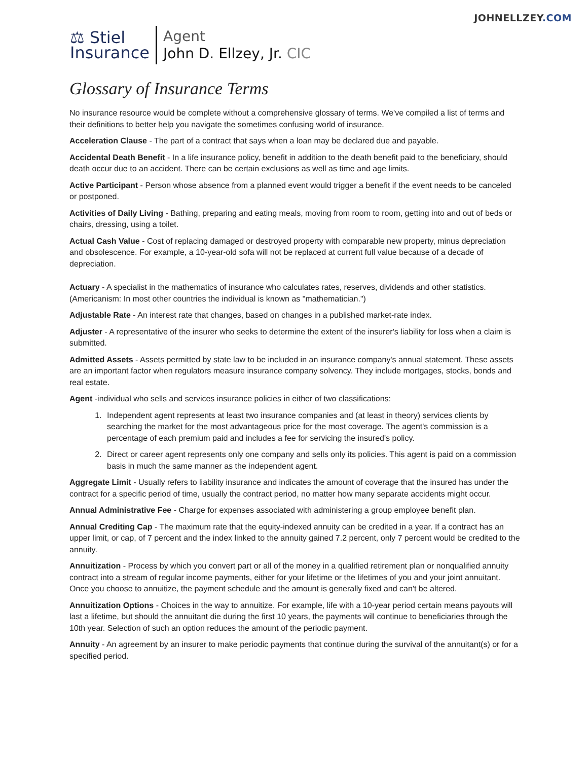JOHNELLZEY.COM
⚖ Stiel
Insurance
Agent
John D. Ellzey, Jr. CIC
Glossary of Insurance Terms
No insurance resource would be complete without a comprehensive glossary of terms. We've compiled a list of terms and their definitions to better help you navigate the sometimes confusing world of insurance.
Acceleration Clause - The part of a contract that says when a loan may be declared due and payable.
Accidental Death Benefit - In a life insurance policy, benefit in addition to the death benefit paid to the beneficiary, should death occur due to an accident. There can be certain exclusions as well as time and age limits.
Active Participant - Person whose absence from a planned event would trigger a benefit if the event needs to be canceled or postponed.
Activities of Daily Living - Bathing, preparing and eating meals, moving from room to room, getting into and out of beds or chairs, dressing, using a toilet.
Actual Cash Value - Cost of replacing damaged or destroyed property with comparable new property, minus depreciation and obsolescence. For example, a 10-year-old sofa will not be replaced at current full value because of a decade of depreciation.
Actuary - A specialist in the mathematics of insurance who calculates rates, reserves, dividends and other statistics. (Americanism: In most other countries the individual is known as "mathematician.")
Adjustable Rate - An interest rate that changes, based on changes in a published market-rate index.
Adjuster - A representative of the insurer who seeks to determine the extent of the insurer's liability for loss when a claim is submitted.
Admitted Assets - Assets permitted by state law to be included in an insurance company's annual statement. These assets are an important factor when regulators measure insurance company solvency. They include mortgages, stocks, bonds and real estate.
Agent -individual who sells and services insurance policies in either of two classifications:
1. Independent agent represents at least two insurance companies and (at least in theory) services clients by searching the market for the most advantageous price for the most coverage. The agent's commission is a percentage of each premium paid and includes a fee for servicing the insured's policy.
2. Direct or career agent represents only one company and sells only its policies. This agent is paid on a commission basis in much the same manner as the independent agent.
Aggregate Limit - Usually refers to liability insurance and indicates the amount of coverage that the insured has under the contract for a specific period of time, usually the contract period, no matter how many separate accidents might occur.
Annual Administrative Fee - Charge for expenses associated with administering a group employee benefit plan.
Annual Crediting Cap - The maximum rate that the equity-indexed annuity can be credited in a year. If a contract has an upper limit, or cap, of 7 percent and the index linked to the annuity gained 7.2 percent, only 7 percent would be credited to the annuity.
Annuitization - Process by which you convert part or all of the money in a qualified retirement plan or nonqualified annuity contract into a stream of regular income payments, either for your lifetime or the lifetimes of you and your joint annuitant. Once you choose to annuitize, the payment schedule and the amount is generally fixed and can't be altered.
Annuitization Options - Choices in the way to annuitize. For example, life with a 10-year period certain means payouts will last a lifetime, but should the annuitant die during the first 10 years, the payments will continue to beneficiaries through the 10th year. Selection of such an option reduces the amount of the periodic payment.
Annuity - An agreement by an insurer to make periodic payments that continue during the survival of the annuitant(s) or for a specified period.